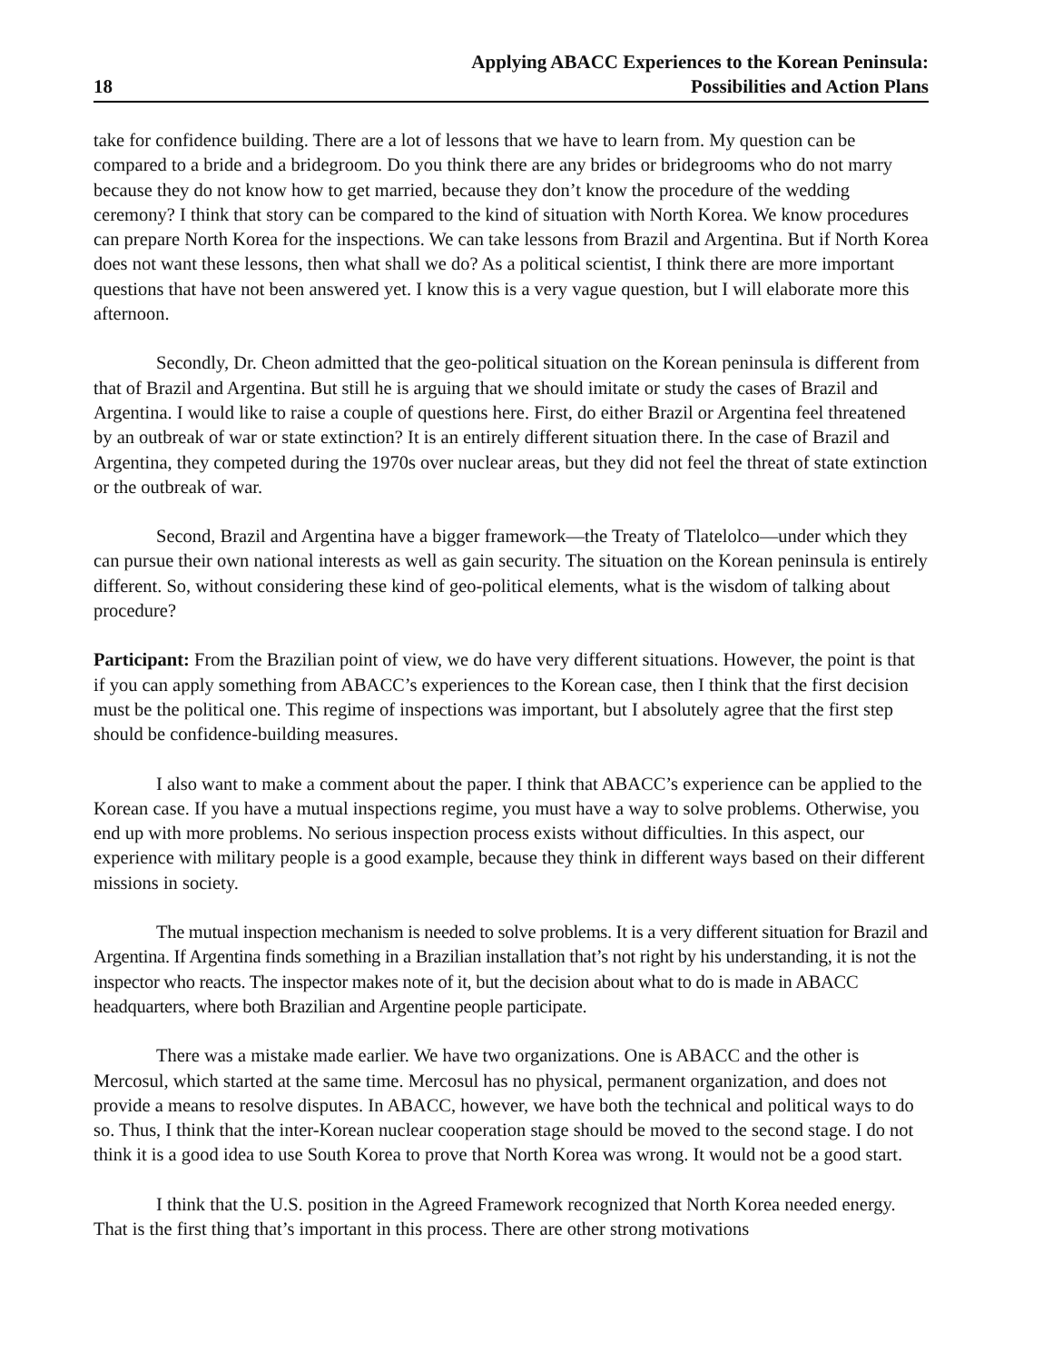18 Applying ABACC Experiences to the Korean Peninsula:
Possibilities and Action Plans
take for confidence building. There are a lot of lessons that we have to learn from. My question can be compared to a bride and a bridegroom. Do you think there are any brides or bridegrooms who do not marry because they do not know how to get married, because they don’t know the procedure of the wedding ceremony? I think that story can be compared to the kind of situation with North Korea. We know procedures can prepare North Korea for the inspections. We can take lessons from Brazil and Argentina. But if North Korea does not want these lessons, then what shall we do? As a political scientist, I think there are more important questions that have not been answered yet. I know this is a very vague question, but I will elaborate more this afternoon.
Secondly, Dr. Cheon admitted that the geo-political situation on the Korean peninsula is different from that of Brazil and Argentina. But still he is arguing that we should imitate or study the cases of Brazil and Argentina. I would like to raise a couple of questions here. First, do either Brazil or Argentina feel threatened by an outbreak of war or state extinction? It is an entirely different situation there. In the case of Brazil and Argentina, they competed during the 1970s over nuclear areas, but they did not feel the threat of state extinction or the outbreak of war.
Second, Brazil and Argentina have a bigger framework—the Treaty of Tlatelolco—under which they can pursue their own national interests as well as gain security. The situation on the Korean peninsula is entirely different. So, without considering these kind of geo-political elements, what is the wisdom of talking about procedure?
Participant: From the Brazilian point of view, we do have very different situations. However, the point is that if you can apply something from ABACC’s experiences to the Korean case, then I think that the first decision must be the political one. This regime of inspections was important, but I absolutely agree that the first step should be confidence-building measures.
I also want to make a comment about the paper. I think that ABACC’s experience can be applied to the Korean case. If you have a mutual inspections regime, you must have a way to solve problems. Otherwise, you end up with more problems. No serious inspection process exists without difficulties. In this aspect, our experience with military people is a good example, because they think in different ways based on their different missions in society.
The mutual inspection mechanism is needed to solve problems. It is a very different situation for Brazil and Argentina. If Argentina finds something in a Brazilian installation that’s not right by his understanding, it is not the inspector who reacts. The inspector makes note of it, but the decision about what to do is made in ABACC headquarters, where both Brazilian and Argentine people participate.
There was a mistake made earlier. We have two organizations. One is ABACC and the other is Mercosul, which started at the same time. Mercosul has no physical, permanent organization, and does not provide a means to resolve disputes. In ABACC, however, we have both the technical and political ways to do so. Thus, I think that the inter-Korean nuclear cooperation stage should be moved to the second stage. I do not think it is a good idea to use South Korea to prove that North Korea was wrong. It would not be a good start.
I think that the U.S. position in the Agreed Framework recognized that North Korea needed energy. That is the first thing that’s important in this process. There are other strong motivations